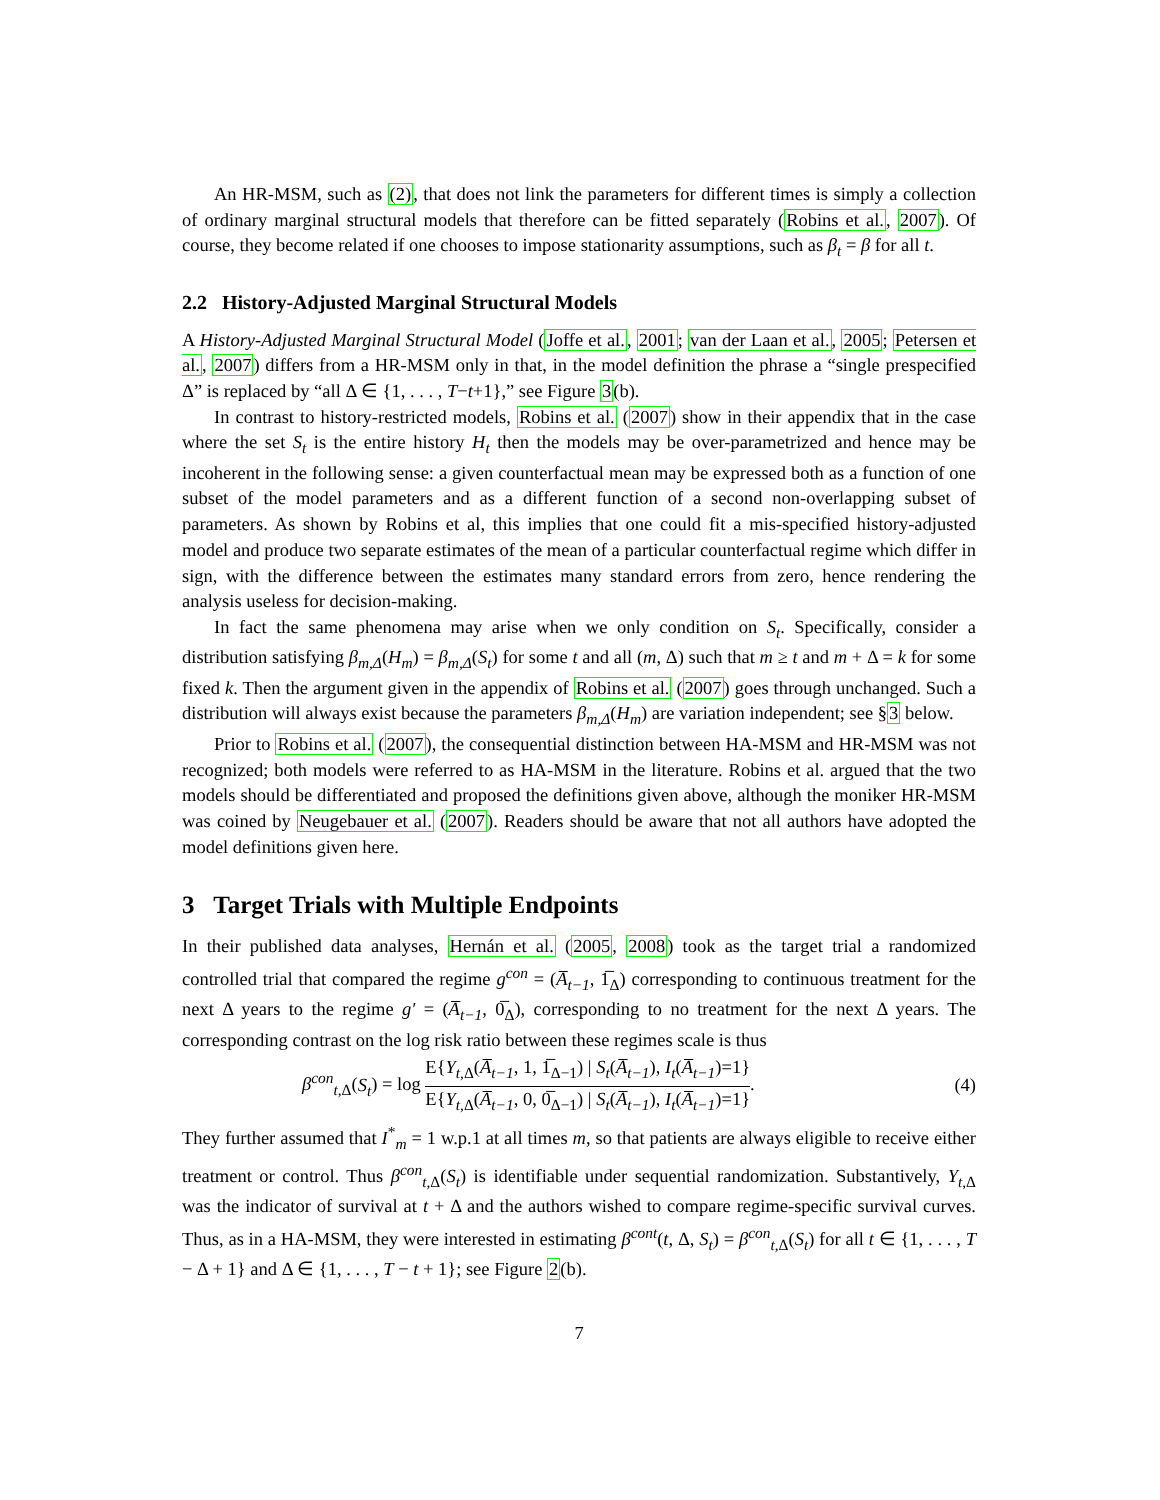An HR-MSM, such as (2), that does not link the parameters for different times is simply a collection of ordinary marginal structural models that therefore can be fitted separately (Robins et al., 2007). Of course, they become related if one chooses to impose stationarity assumptions, such as β<sub>t</sub> = β for all t.
2.2 History-Adjusted Marginal Structural Models
A History-Adjusted Marginal Structural Model (Joffe et al., 2001; van der Laan et al., 2005; Petersen et al., 2007) differs from a HR-MSM only in that, in the model definition the phrase a “single prespecified Δ” is replaced by “all Δ ∈ {1, . . . , T−t+1},” see Figure 3(b).
In contrast to history-restricted models, Robins et al. (2007) show in their appendix that in the case where the set S<sub>t</sub> is the entire history H<sub>t</sub> then the models may be over-parametrized and hence may be incoherent in the following sense: a given counterfactual mean may be expressed both as a function of one subset of the model parameters and as a different function of a second non-overlapping subset of parameters. As shown by Robins et al, this implies that one could fit a mis-specified history-adjusted model and produce two separate estimates of the mean of a particular counterfactual regime which differ in sign, with the difference between the estimates many standard errors from zero, hence rendering the analysis useless for decision-making.
In fact the same phenomena may arise when we only condition on S<sub>t</sub>. Specifically, consider a distribution satisfying β<sub>m,Δ</sub>(H<sub>m</sub>) = β<sub>m,Δ</sub>(S<sub>t</sub>) for some t and all (m, Δ) such that m ≥ t and m + Δ = k for some fixed k. Then the argument given in the appendix of Robins et al. (2007) goes through unchanged. Such a distribution will always exist because the parameters β<sub>m,Δ</sub>(H<sub>m</sub>) are variation independent; see §3 below.
Prior to Robins et al. (2007), the consequential distinction between HA-MSM and HR-MSM was not recognized; both models were referred to as HA-MSM in the literature. Robins et al. argued that the two models should be differentiated and proposed the definitions given above, although the moniker HR-MSM was coined by Neugebauer et al. (2007). Readers should be aware that not all authors have adopted the model definitions given here.
3 Target Trials with Multiple Endpoints
In their published data analyses, Hernán et al. (2005, 2008) took as the target trial a randomized controlled trial that compared the regime g<sup>con</sup> = (A̅<sub>t−1</sub>, 1̅<sub>Δ</sub>) corresponding to continuous treatment for the next Δ years to the regime g′ = (A̅<sub>t−1</sub>, 0̅<sub>Δ</sub>), corresponding to no treatment for the next Δ years. The corresponding contrast on the log risk ratio between these regimes scale is thus
β<sup>con</sup><sub>t,Δ</sub>(S<sub>t</sub>) = log E{Y<sub>t,Δ</sub>(A̅<sub>t−1</sub>, 1, 1̅<sub>Δ−1</sub>) | S<sub>t</sub>(A̅<sub>t−1</sub>), I<sub>t</sub>(A̅<sub>t−1</sub>)=1} E{Y<sub>t,Δ</sub>(A̅<sub>t−1</sub>, 0, 0̅<sub>Δ−1</sub>) | S<sub>t</sub>(A̅<sub>t−1</sub>), I<sub>t</sub>(A̅<sub>t−1</sub>)=1}. (4)
They further assumed that I<sup>*</sup><sub>m</sub> = 1 w.p.1 at all times m, so that patients are always eligible to receive either treatment or control. Thus β<sup>con</sup><sub>t,Δ</sub>(S<sub>t</sub>) is identifiable under sequential randomization. Substantively, Y<sub>t,Δ</sub> was the indicator of survival at t + Δ and the authors wished to compare regime-specific survival curves. Thus, as in a HA-MSM, they were interested in estimating β<sup>cont</sup>(t, Δ, S<sub>t</sub>) = β<sup>con</sup><sub>t,Δ</sub>(S<sub>t</sub>) for all t ∈ {1, . . . , T − Δ + 1} and Δ ∈ {1, . . . , T − t + 1}; see Figure 2(b).
7